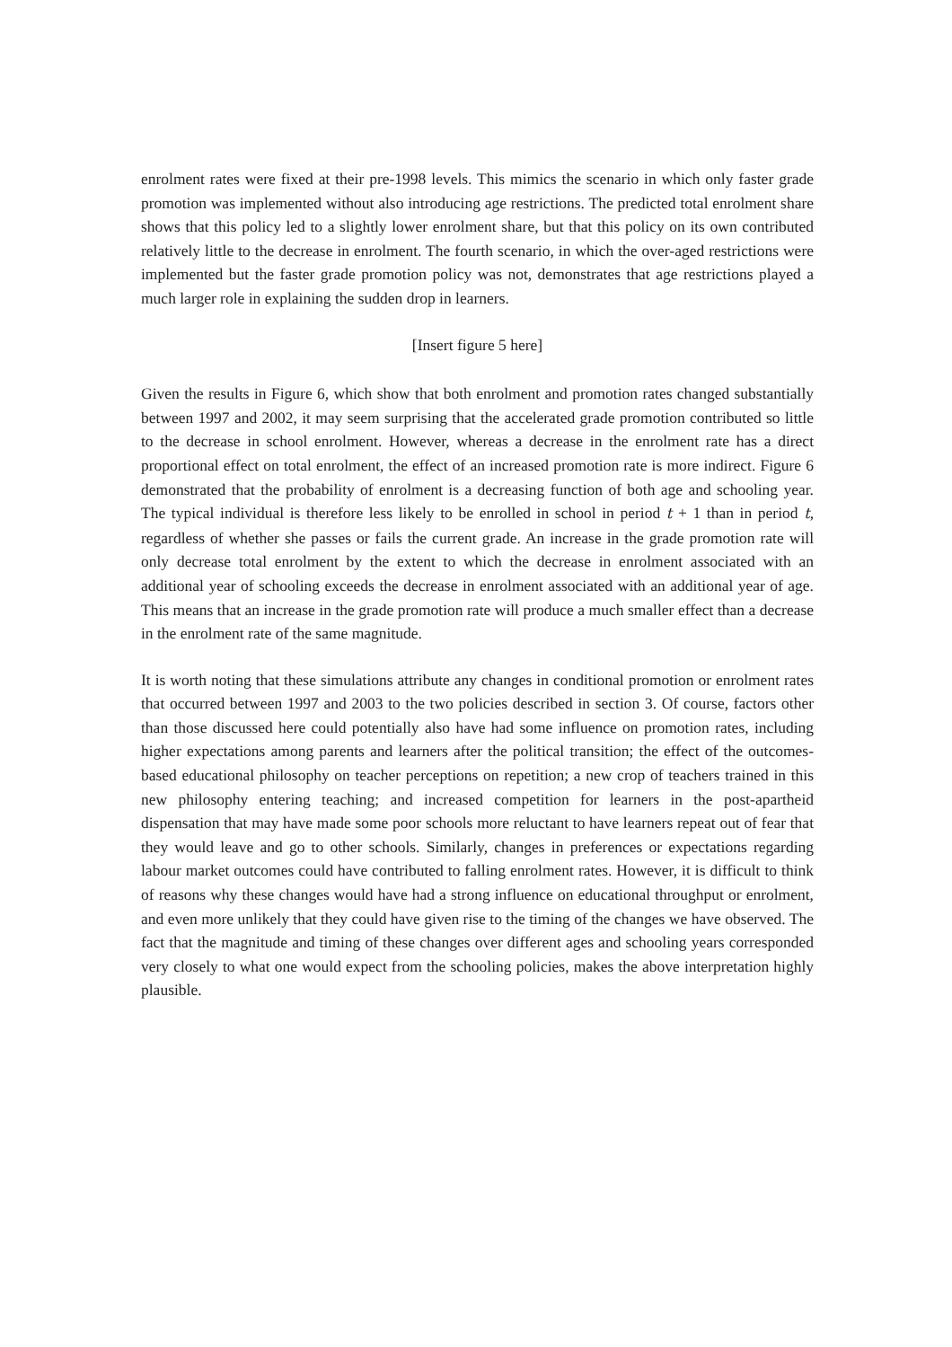enrolment rates were fixed at their pre-1998 levels. This mimics the scenario in which only faster grade promotion was implemented without also introducing age restrictions. The predicted total enrolment share shows that this policy led to a slightly lower enrolment share, but that this policy on its own contributed relatively little to the decrease in enrolment. The fourth scenario, in which the over-aged restrictions were implemented but the faster grade promotion policy was not, demonstrates that age restrictions played a much larger role in explaining the sudden drop in learners.
[Insert figure 5 here]
Given the results in Figure 6, which show that both enrolment and promotion rates changed substantially between 1997 and 2002, it may seem surprising that the accelerated grade promotion contributed so little to the decrease in school enrolment. However, whereas a decrease in the enrolment rate has a direct proportional effect on total enrolment, the effect of an increased promotion rate is more indirect. Figure 6 demonstrated that the probability of enrolment is a decreasing function of both age and schooling year. The typical individual is therefore less likely to be enrolled in school in period t + 1 than in period t, regardless of whether she passes or fails the current grade. An increase in the grade promotion rate will only decrease total enrolment by the extent to which the decrease in enrolment associated with an additional year of schooling exceeds the decrease in enrolment associated with an additional year of age. This means that an increase in the grade promotion rate will produce a much smaller effect than a decrease in the enrolment rate of the same magnitude.
It is worth noting that these simulations attribute any changes in conditional promotion or enrolment rates that occurred between 1997 and 2003 to the two policies described in section 3. Of course, factors other than those discussed here could potentially also have had some influence on promotion rates, including higher expectations among parents and learners after the political transition; the effect of the outcomes-based educational philosophy on teacher perceptions on repetition; a new crop of teachers trained in this new philosophy entering teaching; and increased competition for learners in the post-apartheid dispensation that may have made some poor schools more reluctant to have learners repeat out of fear that they would leave and go to other schools. Similarly, changes in preferences or expectations regarding labour market outcomes could have contributed to falling enrolment rates. However, it is difficult to think of reasons why these changes would have had a strong influence on educational throughput or enrolment, and even more unlikely that they could have given rise to the timing of the changes we have observed. The fact that the magnitude and timing of these changes over different ages and schooling years corresponded very closely to what one would expect from the schooling policies, makes the above interpretation highly plausible.